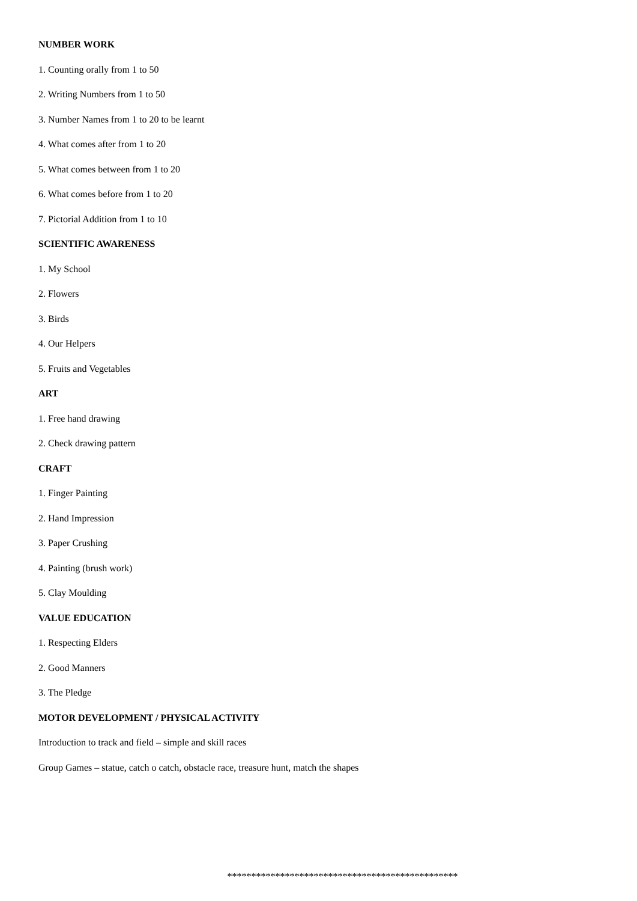NUMBER WORK
1. Counting orally from 1 to 50
2. Writing Numbers from 1 to 50
3. Number Names from 1 to 20 to be learnt
4. What comes after from 1 to 20
5. What comes between from 1 to 20
6. What comes before from 1 to 20
7. Pictorial Addition from 1 to 10
SCIENTIFIC AWARENESS
1. My School
2. Flowers
3. Birds
4. Our Helpers
5. Fruits and Vegetables
ART
1. Free hand drawing
2. Check drawing pattern
CRAFT
1. Finger Painting
2. Hand Impression
3. Paper Crushing
4. Painting (brush work)
5. Clay Moulding
VALUE EDUCATION
1. Respecting Elders
2. Good Manners
3. The Pledge
MOTOR DEVELOPMENT / PHYSICAL ACTIVITY
Introduction to track and field – simple and skill races
Group Games – statue, catch o catch, obstacle race, treasure hunt, match the shapes
************************************************